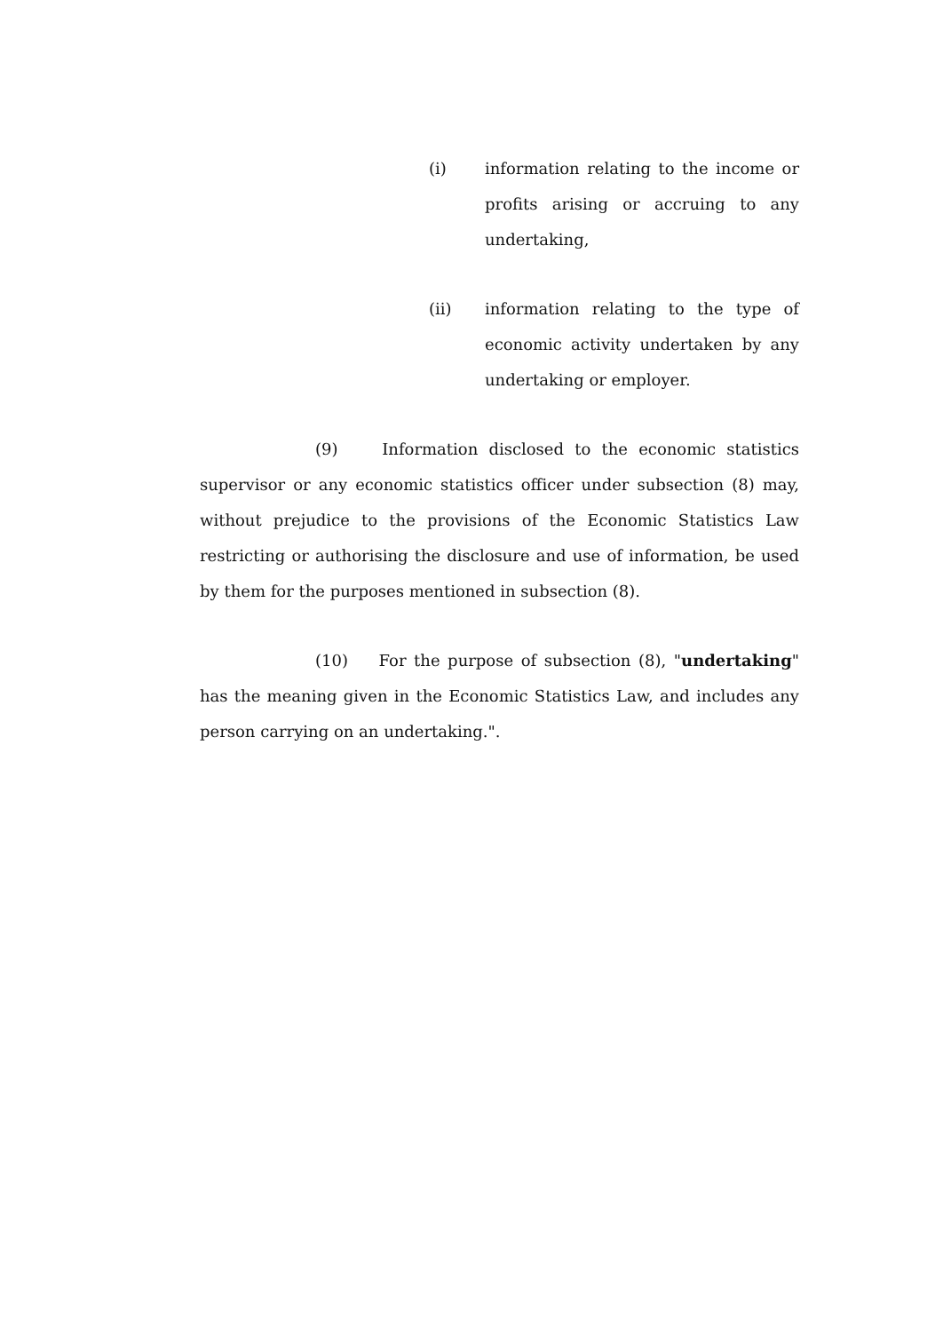(i) information relating to the income or profits arising or accruing to any undertaking,
(ii) information relating to the type of economic activity undertaken by any undertaking or employer.
(9) Information disclosed to the economic statistics supervisor or any economic statistics officer under subsection (8) may, without prejudice to the provisions of the Economic Statistics Law restricting or authorising the disclosure and use of information, be used by them for the purposes mentioned in subsection (8).
(10) For the purpose of subsection (8), "undertaking" has the meaning given in the Economic Statistics Law, and includes any person carrying on an undertaking.".